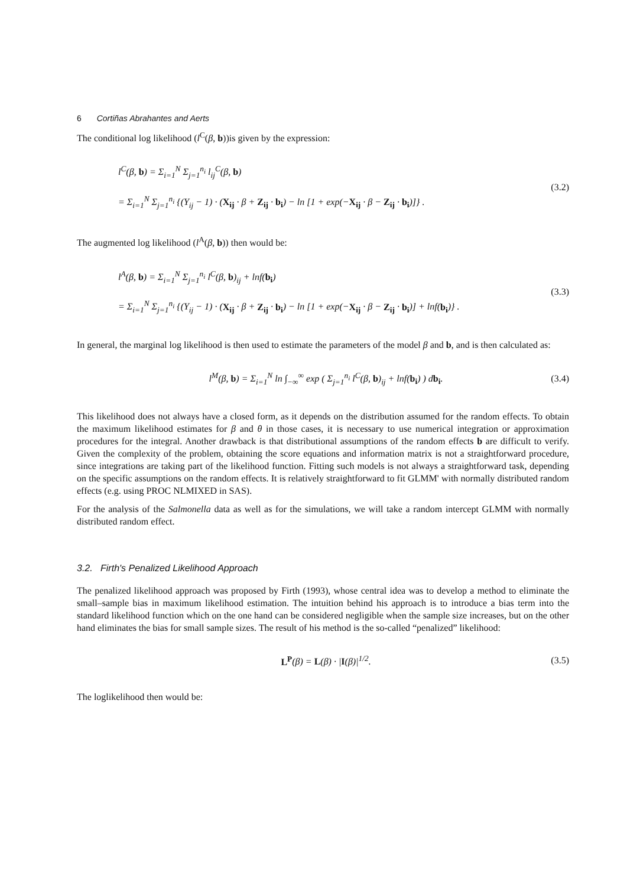6 Cortiñas Abrahantes and Aerts
The conditional log likelihood (l<sup>C</sup>(β, b))is given by the expression:
l<sup>C</sup>(β, b) = Σ<sub>i=1</sub><sup>N</sup> Σ<sub>j=1</sub><sup>n<sub>i</sub></sup> l<sub>ij</sub><sup>C</sup>(β, b)
= Σ<sub>i=1</sub><sup>N</sup> Σ<sub>j=1</sub><sup>n<sub>i</sub></sup> {(Y<sub>ij</sub> − 1) · (X<sub>ij</sub> · β + Z<sub>ij</sub> · b<sub>i</sub>) − ln [1 + exp(−X<sub>ij</sub> · β − Z<sub>ij</sub> · b<sub>i</sub>)]} .
(3.2)
The augmented log likelihood (l<sup>A</sup>(β, b)) then would be:
l<sup>A</sup>(β, b) = Σ<sub>i=1</sub><sup>N</sup> Σ<sub>j=1</sub><sup>n<sub>i</sub></sup> l<sup>C</sup>(β, b)<sub>ij</sub> + lnf(b<sub>i</sub>)
= Σ<sub>i=1</sub><sup>N</sup> Σ<sub>j=1</sub><sup>n<sub>i</sub></sup> {(Y<sub>ij</sub> − 1) · (X<sub>ij</sub> · β + Z<sub>ij</sub> · b<sub>i</sub>) − ln [1 + exp(−X<sub>ij</sub> · β − Z<sub>ij</sub> · b<sub>i</sub>)] + lnf(b<sub>i</sub>)} .
(3.3)
In general, the marginal log likelihood is then used to estimate the parameters of the model β and b, and is then calculated as:
l<sup>M</sup>(β, b) = Σ<sub>i=1</sub><sup>N</sup> ln ∫<sub>−∞</sub><sup>∞</sup> exp ( Σ<sub>j=1</sub><sup>n<sub>i</sub></sup> l<sup>C</sup>(β, b)<sub>ij</sub> + lnf(b<sub>i</sub>) ) db<sub>i</sub>.
(3.4)
This likelihood does not always have a closed form, as it depends on the distribution assumed for the random effects. To obtain the maximum likelihood estimates for β and θ in those cases, it is necessary to use numerical integration or approximation procedures for the integral. Another drawback is that distributional assumptions of the random effects b are difficult to verify. Given the complexity of the problem, obtaining the score equations and information matrix is not a straightforward procedure, since integrations are taking part of the likelihood function. Fitting such models is not always a straightforward task, depending on the specific assumptions on the random effects. It is relatively straightforward to fit GLMM' with normally distributed random effects (e.g. using PROC NLMIXED in SAS).
For the analysis of the Salmonella data as well as for the simulations, we will take a random intercept GLMM with normally distributed random effect.
3.2. Firth's Penalized Likelihood Approach
The penalized likelihood approach was proposed by Firth (1993), whose central idea was to develop a method to eliminate the small–sample bias in maximum likelihood estimation. The intuition behind his approach is to introduce a bias term into the standard likelihood function which on the one hand can be considered negligible when the sample size increases, but on the other hand eliminates the bias for small sample sizes. The result of his method is the so-called “penalized” likelihood:
L<sup>P</sup>(β) = L(β) · |I(β)|<sup>1/2</sup>.
(3.5)
The loglikelihood then would be: